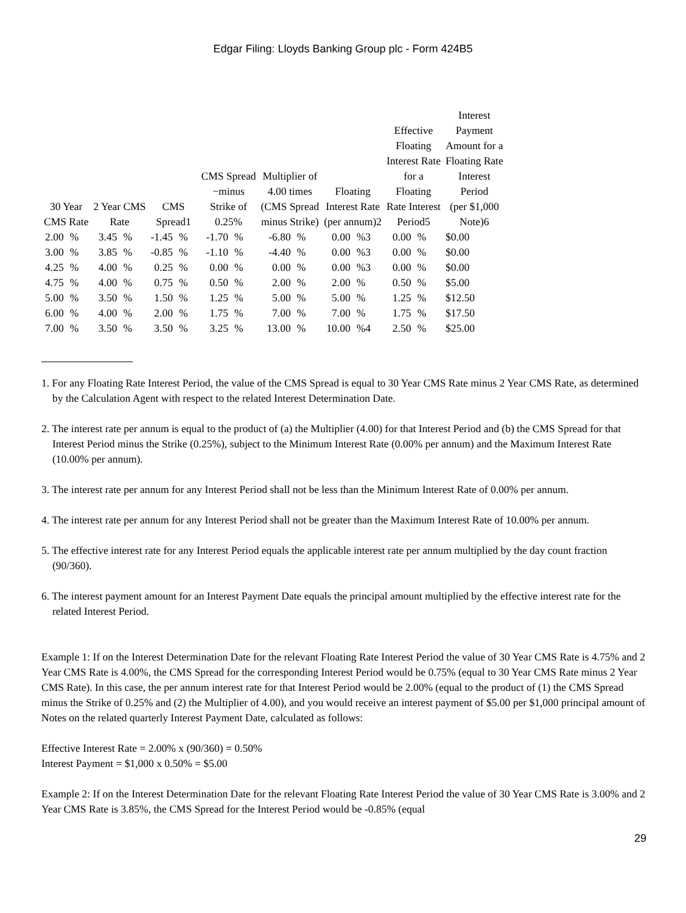Edgar Filing: Lloyds Banking Group plc - Form 424B5
| 30 Year CMS Rate | | 2 Year CMS Rate | | CMS Spread1 | | CMS Spread −minus Strike of 0.25% | | Multiplier of 4.00 times (CMS Spread minus Strike) | | Floating Interest Rate (per annum)2 | | Effective Floating Interest Rate for a Floating Rate Interest Period5 | | Interest Payment Amount for a Floating Rate Interest Period (per $1,000 Note)6 |
| --- | --- | --- | --- | --- | --- | --- | --- | --- | --- | --- | --- | --- | --- | --- |
| 2.00 | % | 3.45 | % | -1.45 | % | -1.70 | % | -6.80 | % | 0.00 | %3 | 0.00 | % | $0.00 |
| 3.00 | % | 3.85 | % | -0.85 | % | -1.10 | % | -4.40 | % | 0.00 | %3 | 0.00 | % | $0.00 |
| 4.25 | % | 4.00 | % | 0.25 | % | 0.00 | % | 0.00 | % | 0.00 | %3 | 0.00 | % | $0.00 |
| 4.75 | % | 4.00 | % | 0.75 | % | 0.50 | % | 2.00 | % | 2.00 | % | 0.50 | % | $5.00 |
| 5.00 | % | 3.50 | % | 1.50 | % | 1.25 | % | 5.00 | % | 5.00 | % | 1.25 | % | $12.50 |
| 6.00 | % | 4.00 | % | 2.00 | % | 1.75 | % | 7.00 | % | 7.00 | % | 1.75 | % | $17.50 |
| 7.00 | % | 3.50 | % | 3.50 | % | 3.25 | % | 13.00 | % | 10.00 | %4 | 2.50 | % | $25.00 |
1. For any Floating Rate Interest Period, the value of the CMS Spread is equal to 30 Year CMS Rate minus 2 Year CMS Rate, as determined by the Calculation Agent with respect to the related Interest Determination Date.
2. The interest rate per annum is equal to the product of (a) the Multiplier (4.00) for that Interest Period and (b) the CMS Spread for that Interest Period minus the Strike (0.25%), subject to the Minimum Interest Rate (0.00% per annum) and the Maximum Interest Rate (10.00% per annum).
3. The interest rate per annum for any Interest Period shall not be less than the Minimum Interest Rate of 0.00% per annum.
4. The interest rate per annum for any Interest Period shall not be greater than the Maximum Interest Rate of 10.00% per annum.
5. The effective interest rate for any Interest Period equals the applicable interest rate per annum multiplied by the day count fraction (90/360).
6. The interest payment amount for an Interest Payment Date equals the principal amount multiplied by the effective interest rate for the related Interest Period.
Example 1: If on the Interest Determination Date for the relevant Floating Rate Interest Period the value of 30 Year CMS Rate is 4.75% and 2 Year CMS Rate is 4.00%, the CMS Spread for the corresponding Interest Period would be 0.75% (equal to 30 Year CMS Rate minus 2 Year CMS Rate). In this case, the per annum interest rate for that Interest Period would be 2.00% (equal to the product of (1) the CMS Spread minus the Strike of 0.25% and (2) the Multiplier of 4.00), and you would receive an interest payment of $5.00 per $1,000 principal amount of Notes on the related quarterly Interest Payment Date, calculated as follows:
Effective Interest Rate = 2.00% x (90/360) = 0.50%
Interest Payment = $1,000 x 0.50% = $5.00
Example 2: If on the Interest Determination Date for the relevant Floating Rate Interest Period the value of 30 Year CMS Rate is 3.00% and 2 Year CMS Rate is 3.85%, the CMS Spread for the Interest Period would be -0.85% (equal
29